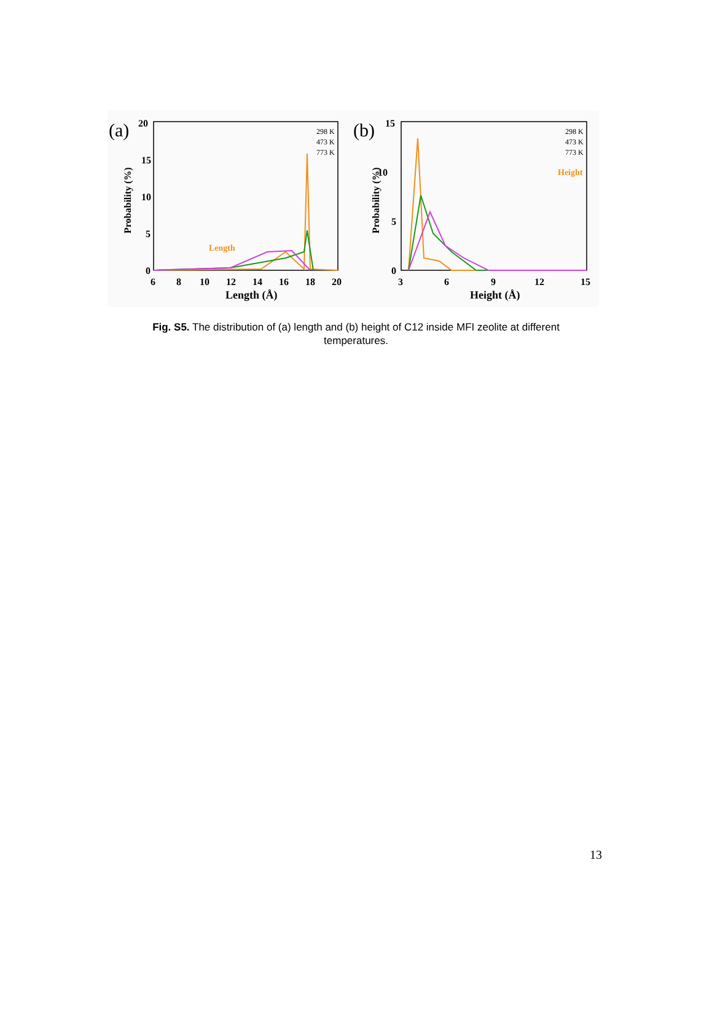(a)
20
15
10
5
0
6
8
10
12
14
16
18
20
Length (Å)
Probability (%)
Length
298 K
473 K
773 K
(b)
15
10
5
0
3
6
9
12
15
Height (Å)
Probability (%)
Height
298 K
473 K
773 K
Fig. S5. The distribution of (a) length and (b) height of C12 inside MFI zeolite at different temperatures.
13